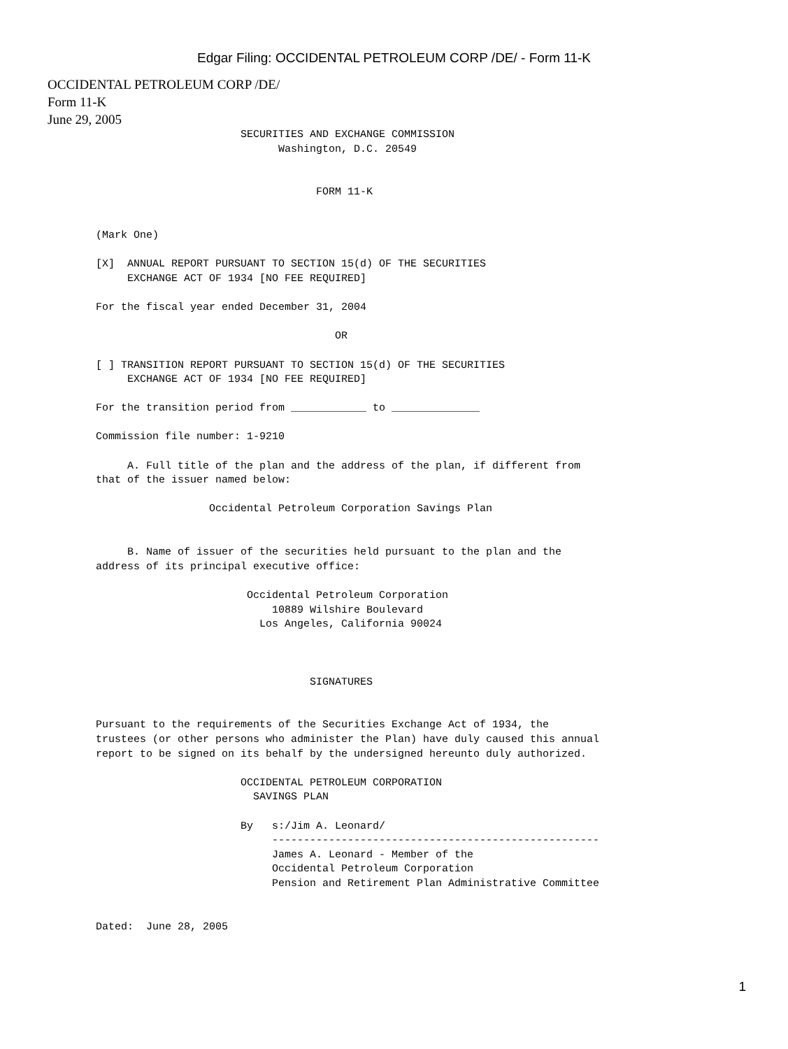Edgar Filing: OCCIDENTAL PETROLEUM CORP /DE/ - Form 11-K
OCCIDENTAL PETROLEUM CORP /DE/
Form 11-K
June 29, 2005
                       SECURITIES AND EXCHANGE COMMISSION
                             Washington, D.C. 20549


                                   FORM 11-K


(Mark One)

[X]  ANNUAL REPORT PURSUANT TO SECTION 15(d) OF THE SECURITIES
     EXCHANGE ACT OF 1934 [NO FEE REQUIRED]

For the fiscal year ended December 31, 2004

                                      OR

[ ] TRANSITION REPORT PURSUANT TO SECTION 15(d) OF THE SECURITIES
     EXCHANGE ACT OF 1934 [NO FEE REQUIRED]

For the transition period from ____________ to ______________

Commission file number: 1-9210

     A. Full title of the plan and the address of the plan, if different from
that of the issuer named below:

                  Occidental Petroleum Corporation Savings Plan


     B. Name of issuer of the securities held pursuant to the plan and the
address of its principal executive office:

                        Occidental Petroleum Corporation
                            10889 Wilshire Boulevard
                          Los Angeles, California 90024



                                  SIGNATURES


Pursuant to the requirements of the Securities Exchange Act of 1934, the
trustees (or other persons who administer the Plan) have duly caused this annual
report to be signed on its behalf by the undersigned hereunto duly authorized.

                       OCCIDENTAL PETROLEUM CORPORATION
                         SAVINGS PLAN

                       By   s:/Jim A. Leonard/
                            ----------------------------------------------------
                            James A. Leonard - Member of the
                            Occidental Petroleum Corporation
                            Pension and Retirement Plan Administrative Committee


Dated:  June 28, 2005
1